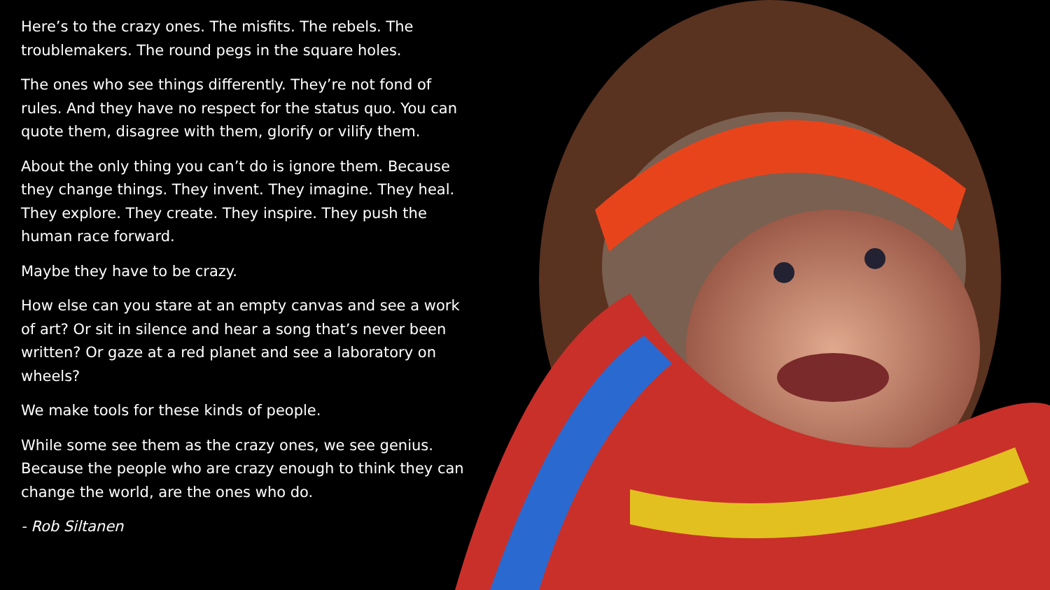Here’s to the crazy ones. The misfits. The rebels. The troublemakers. The round pegs in the square holes.
The ones who see things differently. They’re not fond of rules. And they have no respect for the status quo. You can quote them, disagree with them, glorify or vilify them.
About the only thing you can’t do is ignore them. Because they change things. They invent. They imagine. They heal. They explore. They create. They inspire. They push the human race forward.
Maybe they have to be crazy.
How else can you stare at an empty canvas and see a work of art? Or sit in silence and hear a song that’s never been written? Or gaze at a red planet and see a laboratory on wheels?
We make tools for these kinds of people.
While some see them as the crazy ones, we see genius. Because the people who are crazy enough to think they can change the world, are the ones who do.
- Rob Siltanen